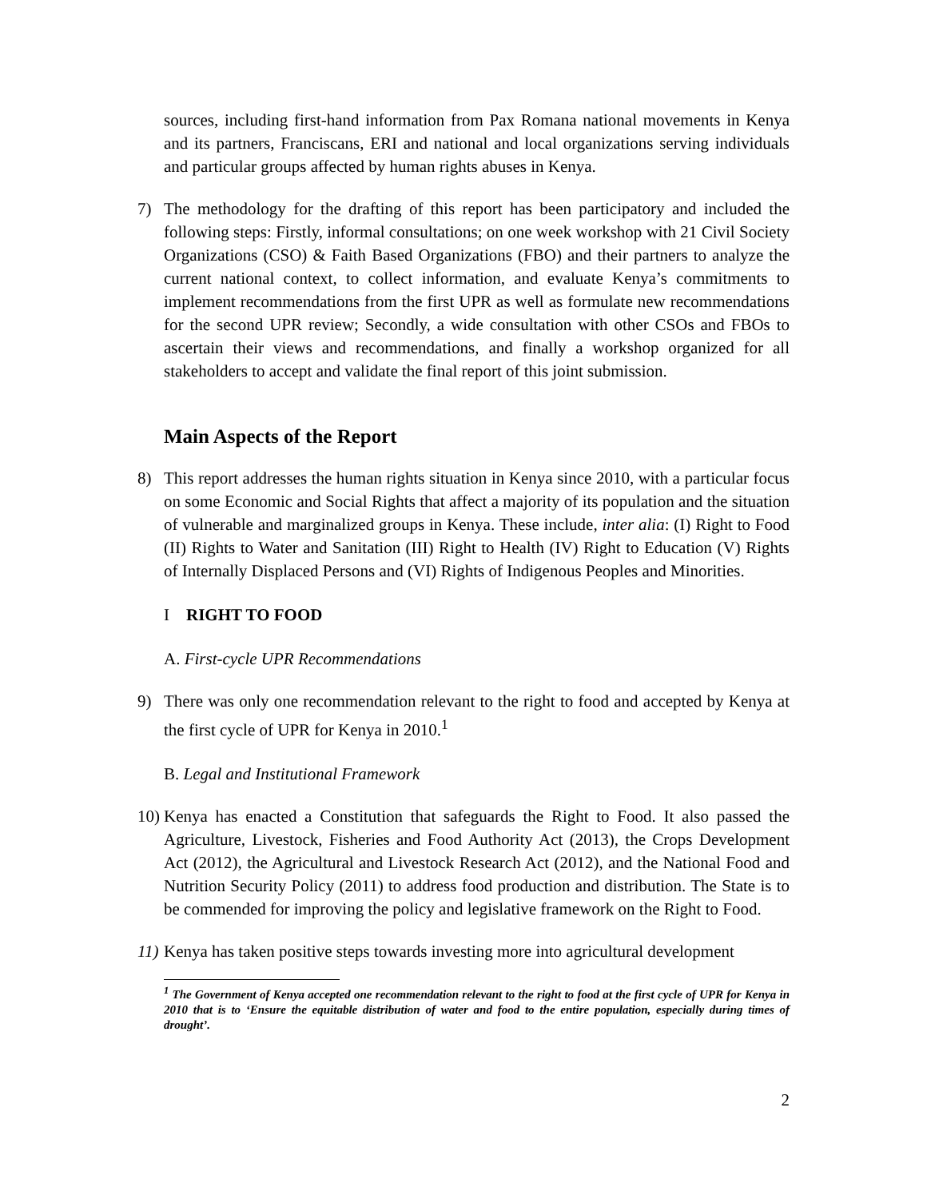sources, including first-hand information from Pax Romana national movements in Kenya and its partners, Franciscans, ERI and national and local organizations serving individuals and particular groups affected by human rights abuses in Kenya.
7) The methodology for the drafting of this report has been participatory and included the following steps: Firstly, informal consultations; on one week workshop with 21 Civil Society Organizations (CSO) & Faith Based Organizations (FBO) and their partners to analyze the current national context, to collect information, and evaluate Kenya’s commitments to implement recommendations from the first UPR as well as formulate new recommendations for the second UPR review; Secondly, a wide consultation with other CSOs and FBOs to ascertain their views and recommendations, and finally a workshop organized for all stakeholders to accept and validate the final report of this joint submission.
Main Aspects of the Report
8) This report addresses the human rights situation in Kenya since 2010, with a particular focus on some Economic and Social Rights that affect a majority of its population and the situation of vulnerable and marginalized groups in Kenya. These include, inter alia: (I) Right to Food (II) Rights to Water and Sanitation (III) Right to Health (IV) Right to Education (V) Rights of Internally Displaced Persons and (VI) Rights of Indigenous Peoples and Minorities.
I RIGHT TO FOOD
A. First-cycle UPR Recommendations
9) There was only one recommendation relevant to the right to food and accepted by Kenya at the first cycle of UPR for Kenya in 2010.<sup>1</sup>
B. Legal and Institutional Framework
10)
Kenya has enacted a Constitution that safeguards the Right to Food. It also passed the Agriculture, Livestock, Fisheries and Food Authority Act (2013), the Crops Development Act (2012), the Agricultural and Livestock Research Act (2012), and the National Food and Nutrition Security Policy (2011) to address food production and distribution. The State is to be commended for improving the policy and legislative framework on the Right to Food.
11)
Kenya has taken positive steps towards investing more into agricultural development
<sup>1</sup> The Government of Kenya accepted one recommendation relevant to the right to food at the first cycle of UPR for Kenya in 2010 that is to ‘Ensure the equitable distribution of water and food to the entire population, especially during times of drought’.
2